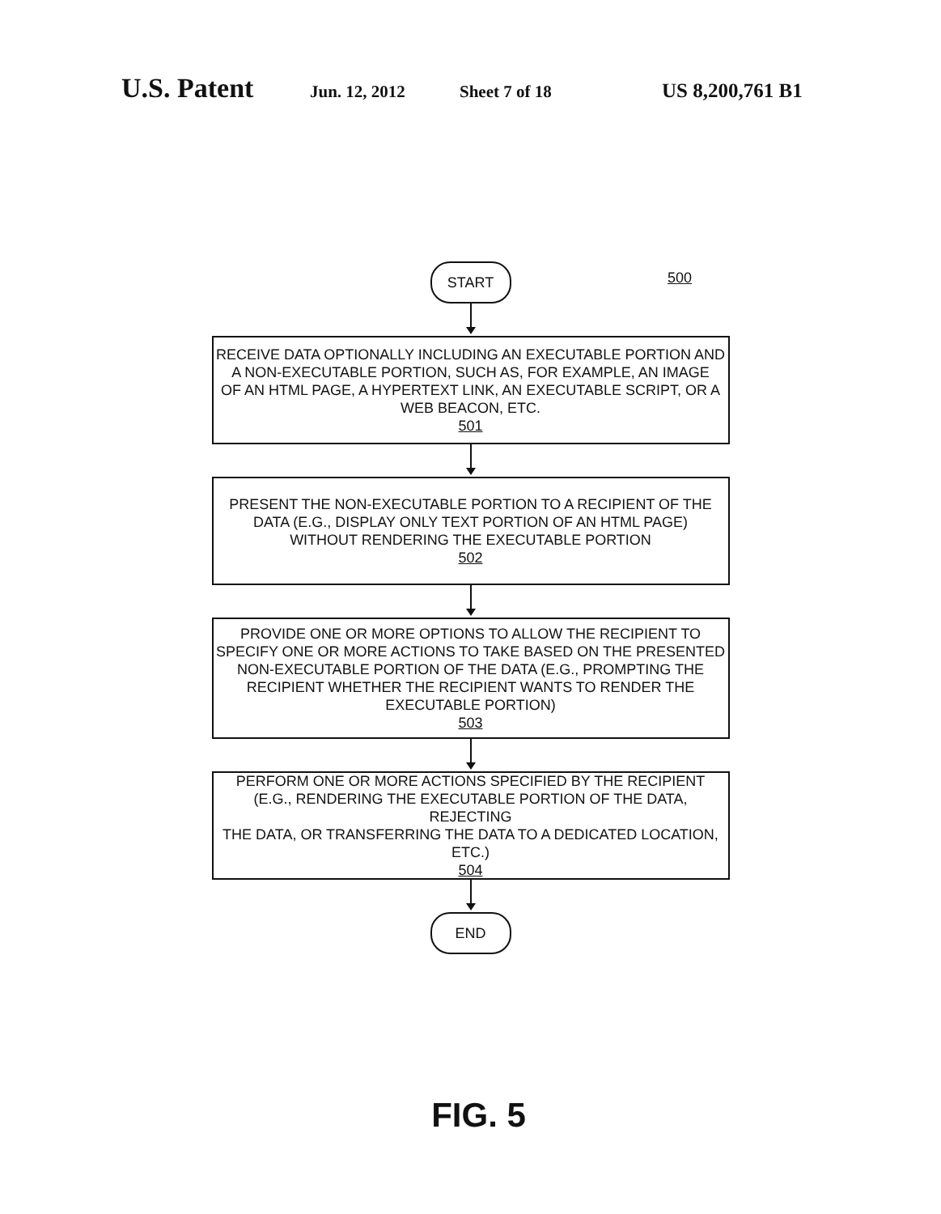U.S. Patent
Jun. 12, 2012 Sheet 7 of 18
US 8,200,761 B1
500
START
RECEIVE DATA OPTIONALLY INCLUDING AN EXECUTABLE PORTION AND
A NON-EXECUTABLE PORTION, SUCH AS, FOR EXAMPLE, AN IMAGE
OF AN HTML PAGE, A HYPERTEXT LINK, AN EXECUTABLE SCRIPT, OR A
WEB BEACON, ETC.
501
PRESENT THE NON-EXECUTABLE PORTION TO A RECIPIENT OF THE
DATA (E.G., DISPLAY ONLY TEXT PORTION OF AN HTML PAGE)
WITHOUT RENDERING THE EXECUTABLE PORTION
502
PROVIDE ONE OR MORE OPTIONS TO ALLOW THE RECIPIENT TO
SPECIFY ONE OR MORE ACTIONS TO TAKE BASED ON THE PRESENTED
NON-EXECUTABLE PORTION OF THE DATA (E.G., PROMPTING THE
RECIPIENT WHETHER THE RECIPIENT WANTS TO RENDER THE
EXECUTABLE PORTION)
503
PERFORM ONE OR MORE ACTIONS SPECIFIED BY THE RECIPIENT
(E.G., RENDERING THE EXECUTABLE PORTION OF THE DATA, REJECTING
THE DATA, OR TRANSFERRING THE DATA TO A DEDICATED LOCATION,
ETC.)
504
END
FIG. 5